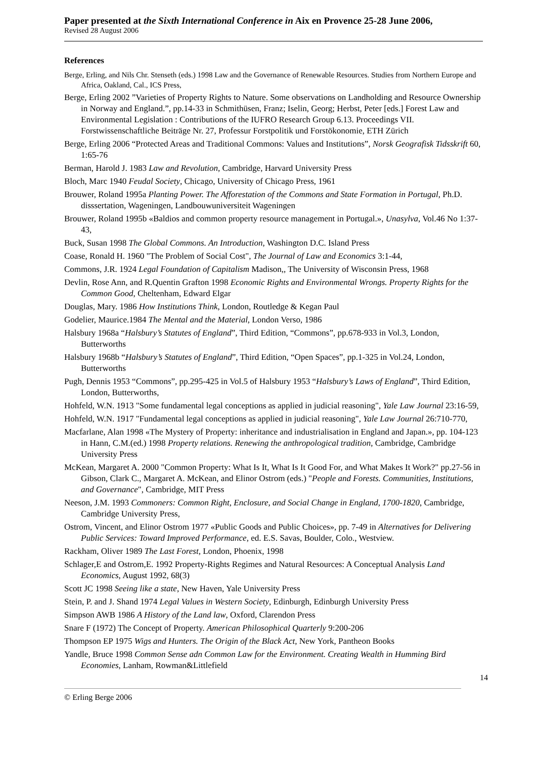Paper presented at the Sixth International Conference in Aix en Provence 25-28 June 2006,
Revised 28 August 2006
References
Berge, Erling, and Nils Chr. Stenseth (eds.) 1998 Law and the Governance of Renewable Resources. Studies from Northern Europe and Africa, Oakland, Cal., ICS Press,
Berge, Erling 2002 ”Varieties of Property Rights to Nature. Some observations on Landholding and Resource Ownership in Norway and England.”, pp.14-33 in Schmithüsen, Franz; Iselin, Georg; Herbst, Peter [eds.] Forest Law and Environmental Legislation : Contributions of the IUFRO Research Group 6.13. Proceedings VII. Forstwissenschaftliche Beiträge Nr. 27, Professur Forstpolitik und Forstökonomie, ETH Zürich
Berge, Erling 2006 “Protected Areas and Traditional Commons: Values and Institutions”, Norsk Geografisk Tidsskrift 60, 1:65-76
Berman, Harold J. 1983 Law and Revolution, Cambridge, Harvard University Press
Bloch, Marc 1940 Feudal Society, Chicago, University of Chicago Press, 1961
Brouwer, Roland 1995a Planting Power. The Afforestation of the Commons and State Formation in Portugal, Ph.D. disssertation, Wageningen, Landbouwuniversiteit Wageningen
Brouwer, Roland 1995b «Baldios and common property resource management in Portugal.», Unasylva, Vol.46 No 1:37-43,
Buck, Susan 1998 The Global Commons. An Introduction, Washington D.C. Island Press
Coase, Ronald H. 1960 "The Problem of Social Cost", The Journal of Law and Economics 3:1-44,
Commons, J.R. 1924 Legal Foundation of Capitalism Madison,, The University of Wisconsin Press, 1968
Devlin, Rose Ann, and R.Quentin Grafton 1998 Economic Rights and Environmental Wrongs. Property Rights for the Common Good, Cheltenham, Edward Elgar
Douglas, Mary. 1986 How Institutions Think, London, Routledge & Kegan Paul
Godelier, Maurice.1984 The Mental and the Material, London Verso, 1986
Halsbury 1968a “Halsbury’s Statutes of England”, Third Edition, “Commons”, pp.678-933 in Vol.3, London, Butterworths
Halsbury 1968b “Halsbury’s Statutes of England”, Third Edition, “Open Spaces”, pp.1-325 in Vol.24, London, Butterworths
Pugh, Dennis 1953 “Commons”, pp.295-425 in Vol.5 of Halsbury 1953 “Halsbury’s Laws of England”, Third Edition, London, Butterworths,
Hohfeld, W.N. 1913 "Some fundamental legal conceptions as applied in judicial reasoning", Yale Law Journal 23:16-59,
Hohfeld, W.N. 1917 "Fundamental legal conceptions as applied in judicial reasoning", Yale Law Journal 26:710-770,
Macfarlane, Alan 1998 «The Mystery of Property: inheritance and industrialisation in England and Japan.», pp. 104-123 in Hann, C.M.(ed.) 1998 Property relations. Renewing the anthropological tradition, Cambridge, Cambridge University Press
McKean, Margaret A. 2000 "Common Property: What Is It, What Is It Good For, and What Makes It Work?" pp.27-56 in Gibson, Clark C., Margaret A. McKean, and Elinor Ostrom (eds.) "People and Forests. Communities, Institutions, and Governance", Cambridge, MIT Press
Neeson, J.M. 1993 Commoners: Common Right, Enclosure, and Social Change in England, 1700-1820, Cambridge, Cambridge University Press,
Ostrom, Vincent, and Elinor Ostrom 1977 «Public Goods and Public Choices», pp. 7-49 in Alternatives for Delivering Public Services: Toward Improved Performance, ed. E.S. Savas, Boulder, Colo., Westview.
Rackham, Oliver 1989 The Last Forest, London, Phoenix, 1998
Schlager,E and Ostrom,E. 1992 Property-Rights Regimes and Natural Resources: A Conceptual Analysis Land Economics, August 1992, 68(3)
Scott JC 1998 Seeing like a state, New Haven, Yale University Press
Stein, P. and J. Shand 1974 Legal Values in Western Society, Edinburgh, Edinburgh University Press
Simpson AWB 1986 A History of the Land law, Oxford, Clarendon Press
Snare F (1972) The Concept of Property. American Philosophical Quarterly 9:200-206
Thompson EP 1975 Wigs and Hunters. The Origin of the Black Act, New York, Pantheon Books
Yandle, Bruce 1998 Common Sense adn Common Law for the Environment. Creating Wealth in Humming Bird Economies, Lanham, Rowman&Littlefield
14
© Erling Berge 2006